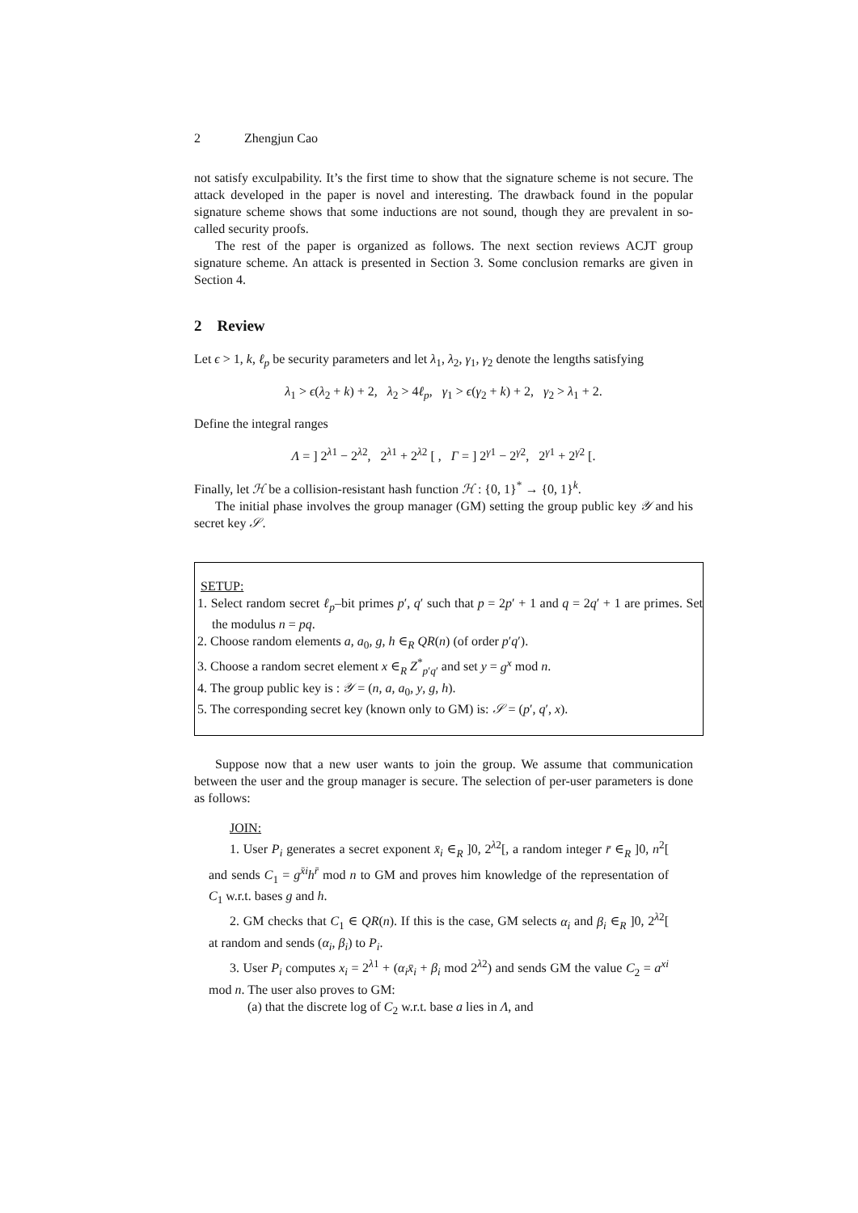2 Zhengjun Cao
not satisfy exculpability. It’s the first time to show that the signature scheme is not secure. The attack developed in the paper is novel and interesting. The drawback found in the popular signature scheme shows that some inductions are not sound, though they are prevalent in so-called security proofs.
The rest of the paper is organized as follows. The next section reviews ACJT group signature scheme. An attack is presented in Section 3. Some conclusion remarks are given in Section 4.
2 Review
Let ϵ > 1, k, ℓ<sub>p</sub> be security parameters and let λ<sub>1</sub>, λ<sub>2</sub>, γ<sub>1</sub>, γ<sub>2</sub> denote the lengths satisfying
λ<sub>1</sub> > ϵ(λ<sub>2</sub> + k) + 2, λ<sub>2</sub> > 4ℓ<sub>p</sub>, γ<sub>1</sub> > ϵ(γ<sub>2</sub> + k) + 2, γ<sub>2</sub> > λ<sub>1</sub> + 2.
Define the integral ranges
Λ = ] 2<sup>λ1</sup> − 2<sup>λ2</sup>, 2<sup>λ1</sup> + 2<sup>λ2</sup> [ , Γ = ] 2<sup>γ1</sup> − 2<sup>γ2</sup>, 2<sup>γ1</sup> + 2<sup>γ2</sup> [.
Finally, let ℋ be a collision-resistant hash function ℋ : {0, 1}<sup>*</sup> → {0, 1}<sup>k</sup>.
The initial phase involves the group manager (GM) setting the group public key 𝒴 and his secret key 𝒮.
SETUP:
1. Select random secret ℓ<sub>p</sub>–bit primes p′, q′ such that p = 2p′ + 1 and q = 2q′ + 1 are primes. Set the modulus n = pq.
2. Choose random elements a, a<sub>0</sub>, g, h ∈<sub>R</sub> QR(n) (of order p′q′).
3. Choose a random secret element x ∈<sub>R</sub> Z<sup>*</sup><sub>p′q′</sub> and set y = g<sup>x</sup> mod n.
4. The group public key is : 𝒴 = (n, a, a<sub>0</sub>, y, g, h).
5. The corresponding secret key (known only to GM) is: 𝒮 = (p′, q′, x).
Suppose now that a new user wants to join the group. We assume that communication between the user and the group manager is secure. The selection of per-user parameters is done as follows:
JOIN:
1. User P<sub>i</sub> generates a secret exponent x̄<sub>i</sub> ∈<sub>R</sub> ]0, 2<sup>λ2</sup>[, a random integer r̄ ∈<sub>R</sub> ]0, n<sup>2</sup>[ and sends C<sub>1</sub> = g<sup>x̄i</sup>h<sup>r̄</sup> mod n to GM and proves him knowledge of the representation of C<sub>1</sub> w.r.t. bases g and h.
2. GM checks that C<sub>1</sub> ∈ QR(n). If this is the case, GM selects α<sub>i</sub> and β<sub>i</sub> ∈<sub>R</sub> ]0, 2<sup>λ2</sup>[ at random and sends (α<sub>i</sub>, β<sub>i</sub>) to P<sub>i</sub>.
3. User P<sub>i</sub> computes x<sub>i</sub> = 2<sup>λ1</sup> + (α<sub>i</sub>x̄<sub>i</sub> + β<sub>i</sub> mod 2<sup>λ2</sup>) and sends GM the value C<sub>2</sub> = a<sup>xi</sup> mod n. The user also proves to GM:
(a) that the discrete log of C<sub>2</sub> w.r.t. base a lies in Λ, and